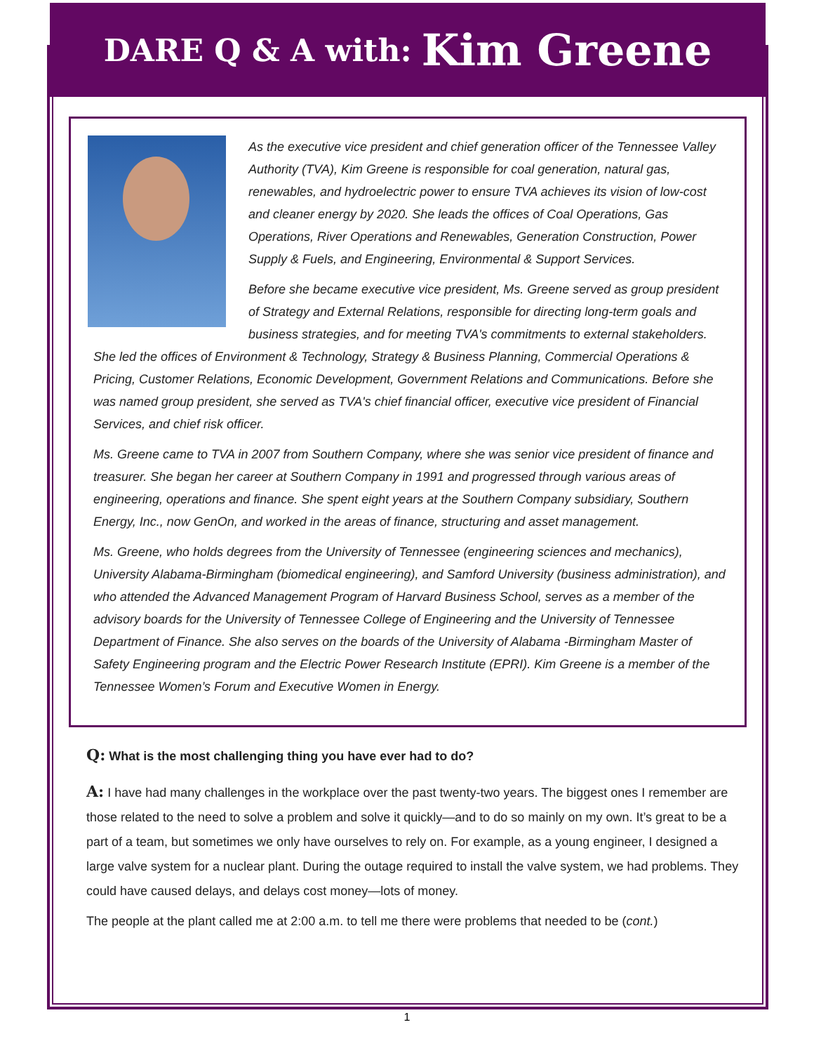DARE Q & A with: Kim Greene
As the executive vice president and chief generation officer of the Tennessee Valley Authority (TVA), Kim Greene is responsible for coal generation, natural gas, renewables, and hydroelectric power to ensure TVA achieves its vision of low-cost and cleaner energy by 2020. She leads the offices of Coal Operations, Gas Operations, River Operations and Renewables, Generation Construction, Power Supply & Fuels, and Engineering, Environmental & Support Services.
Before she became executive vice president, Ms. Greene served as group president of Strategy and External Relations, responsible for directing long-term goals and business strategies, and for meeting TVA's commitments to external stakeholders. She led the offices of Environment & Technology, Strategy & Business Planning, Commercial Operations & Pricing, Customer Relations, Economic Development, Government Relations and Communications. Before she was named group president, she served as TVA's chief financial officer, executive vice president of Financial Services, and chief risk officer.
Ms. Greene came to TVA in 2007 from Southern Company, where she was senior vice president of finance and treasurer. She began her career at Southern Company in 1991 and progressed through various areas of engineering, operations and finance. She spent eight years at the Southern Company subsidiary, Southern Energy, Inc., now GenOn, and worked in the areas of finance, structuring and asset management.
Ms. Greene, who holds degrees from the University of Tennessee (engineering sciences and mechanics), University Alabama-Birmingham (biomedical engineering), and Samford University (business administration), and who attended the Advanced Management Program of Harvard Business School, serves as a member of the advisory boards for the University of Tennessee College of Engineering and the University of Tennessee Department of Finance. She also serves on the boards of the University of Alabama -Birmingham Master of Safety Engineering program and the Electric Power Research Institute (EPRI). Kim Greene is a member of the Tennessee Women’s Forum and Executive Women in Energy.
Q: What is the most challenging thing you have ever had to do?
A: I have had many challenges in the workplace over the past twenty-two years. The biggest ones I remember are those related to the need to solve a problem and solve it quickly—and to do so mainly on my own. It’s great to be a part of a team, but sometimes we only have ourselves to rely on. For example, as a young engineer, I designed a large valve system for a nuclear plant. During the outage required to install the valve system, we had problems. They could have caused delays, and delays cost money—lots of money.
The people at the plant called me at 2:00 a.m. to tell me there were problems that needed to be (cont.)
1